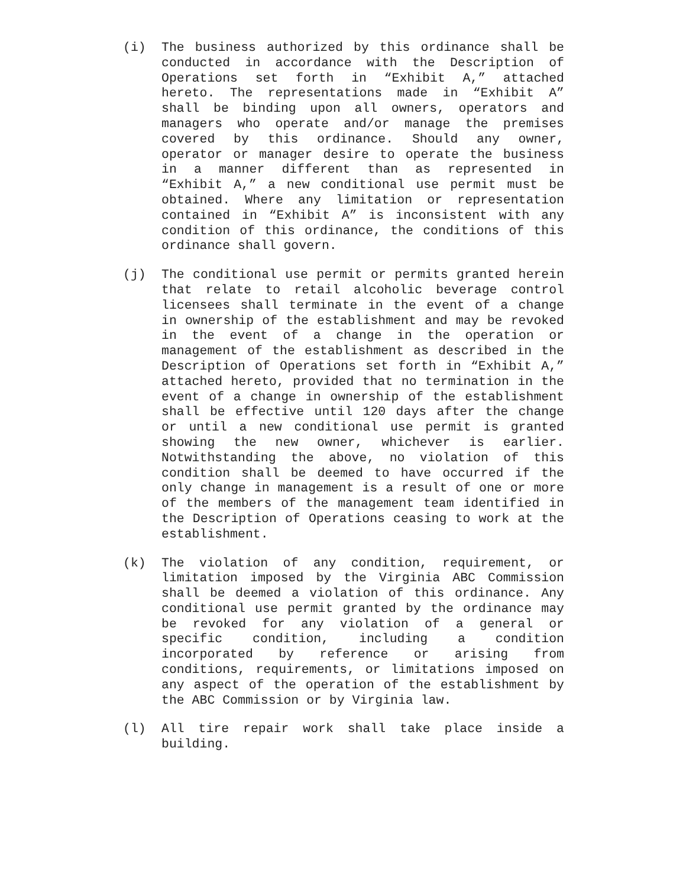(i) The business authorized by this ordinance shall be conducted in accordance with the Description of Operations set forth in “Exhibit A,” attached hereto. The representations made in “Exhibit A” shall be binding upon all owners, operators and managers who operate and/or manage the premises covered by this ordinance. Should any owner, operator or manager desire to operate the business in a manner different than as represented in “Exhibit A,” a new conditional use permit must be obtained. Where any limitation or representation contained in “Exhibit A” is inconsistent with any condition of this ordinance, the conditions of this ordinance shall govern.
(j) The conditional use permit or permits granted herein that relate to retail alcoholic beverage control licensees shall terminate in the event of a change in ownership of the establishment and may be revoked in the event of a change in the operation or management of the establishment as described in the Description of Operations set forth in “Exhibit A,” attached hereto, provided that no termination in the event of a change in ownership of the establishment shall be effective until 120 days after the change or until a new conditional use permit is granted showing the new owner, whichever is earlier. Notwithstanding the above, no violation of this condition shall be deemed to have occurred if the only change in management is a result of one or more of the members of the management team identified in the Description of Operations ceasing to work at the establishment.
(k) The violation of any condition, requirement, or limitation imposed by the Virginia ABC Commission shall be deemed a violation of this ordinance. Any conditional use permit granted by the ordinance may be revoked for any violation of a general or specific condition, including a condition incorporated by reference or arising from conditions, requirements, or limitations imposed on any aspect of the operation of the establishment by the ABC Commission or by Virginia law.
(l) All tire repair work shall take place inside a building.